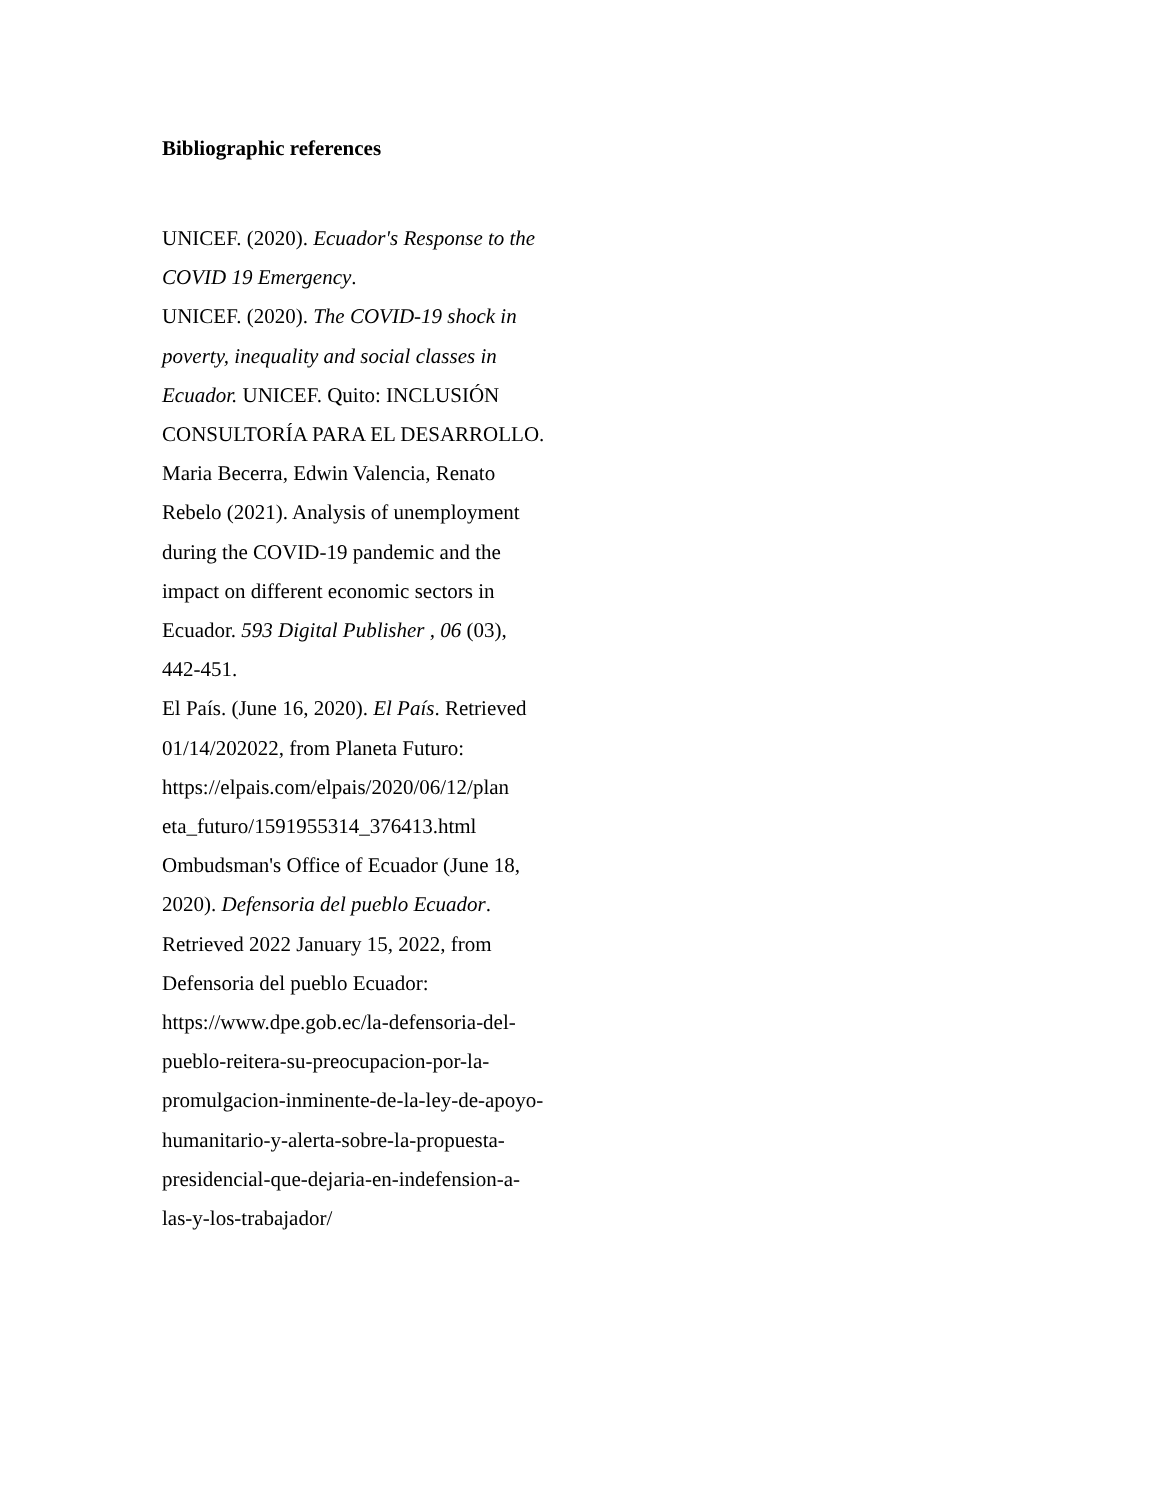Bibliographic references
UNICEF. (2020). Ecuador's Response to the COVID 19 Emergency.
UNICEF. (2020). The COVID-19 shock in poverty, inequality and social classes in Ecuador. UNICEF. Quito: INCLUSIÓN CONSULTORÍA PARA EL DESARROLLO.
Maria Becerra, Edwin Valencia, Renato Rebelo (2021). Analysis of unemployment during the COVID-19 pandemic and the impact on different economic sectors in Ecuador. 593 Digital Publisher , 06 (03), 442-451.
El País. (June 16, 2020). El País. Retrieved 01/14/202022, from Planeta Futuro: https://elpais.com/elpais/2020/06/12/plan eta_futuro/1591955314_376413.html
Ombudsman's Office of Ecuador (June 18, 2020). Defensoria del pueblo Ecuador. Retrieved 2022 January 15, 2022, from Defensoria del pueblo Ecuador: https://www.dpe.gob.ec/la-defensoria-del-pueblo-reitera-su-preocupacion-por-la-promulgacion-inminente-de-la-ley-de-apoyo-humanitario-y-alerta-sobre-la-propuesta-presidencial-que-dejaria-en-indefension-a-las-y-los-trabajador/